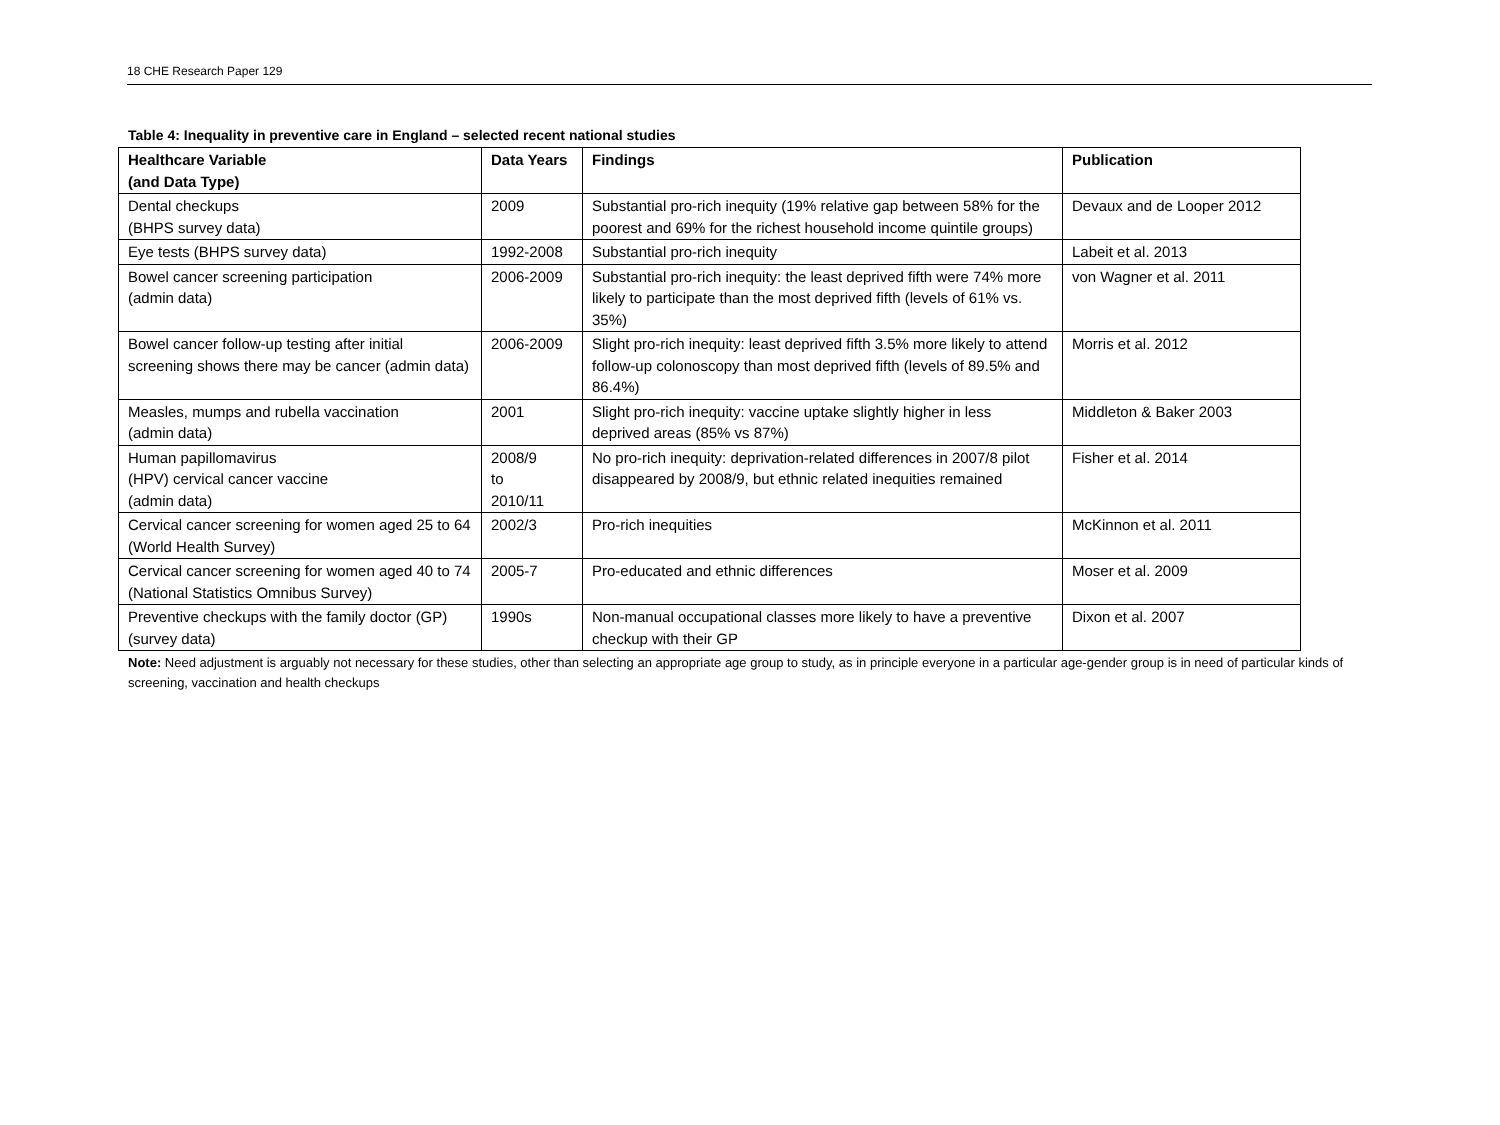18 CHE Research Paper 129
Table 4: Inequality in preventive care in England – selected recent national studies
| Healthcare Variable (and Data Type) | Data Years | Findings | Publication |
| --- | --- | --- | --- |
| Dental checkups (BHPS survey data) | 2009 | Substantial pro-rich inequity (19% relative gap between 58% for the poorest and 69% for the richest household income quintile groups) | Devaux and de Looper 2012 |
| Eye tests (BHPS survey data) | 1992-2008 | Substantial pro-rich inequity | Labeit et al. 2013 |
| Bowel cancer screening participation (admin data) | 2006-2009 | Substantial pro-rich inequity: the least deprived fifth were 74% more likely to participate than the most deprived fifth (levels of 61% vs. 35%) | von Wagner et al. 2011 |
| Bowel cancer follow-up testing after initial screening shows there may be cancer (admin data) | 2006-2009 | Slight pro-rich inequity: least deprived fifth 3.5% more likely to attend follow-up colonoscopy than most deprived fifth (levels of 89.5% and 86.4%) | Morris et al. 2012 |
| Measles, mumps and rubella vaccination (admin data) | 2001 | Slight pro-rich inequity: vaccine uptake slightly higher in less deprived areas (85% vs 87%) | Middleton & Baker 2003 |
| Human papillomavirus (HPV) cervical cancer vaccine (admin data) | 2008/9 to 2010/11 | No pro-rich inequity: deprivation-related differences in 2007/8 pilot disappeared by 2008/9, but ethnic related inequities remained | Fisher et al. 2014 |
| Cervical cancer screening for women aged 25 to 64 (World Health Survey) | 2002/3 | Pro-rich inequities | McKinnon et al. 2011 |
| Cervical cancer screening for women aged 40 to 74 (National Statistics Omnibus Survey) | 2005-7 | Pro-educated and ethnic differences | Moser et al. 2009 |
| Preventive checkups with the family doctor (GP) (survey data) | 1990s | Non-manual occupational classes more likely to have a preventive checkup with their GP | Dixon et al. 2007 |
Note: Need adjustment is arguably not necessary for these studies, other than selecting an appropriate age group to study, as in principle everyone in a particular age-gender group is in need of particular kinds of screening, vaccination and health checkups